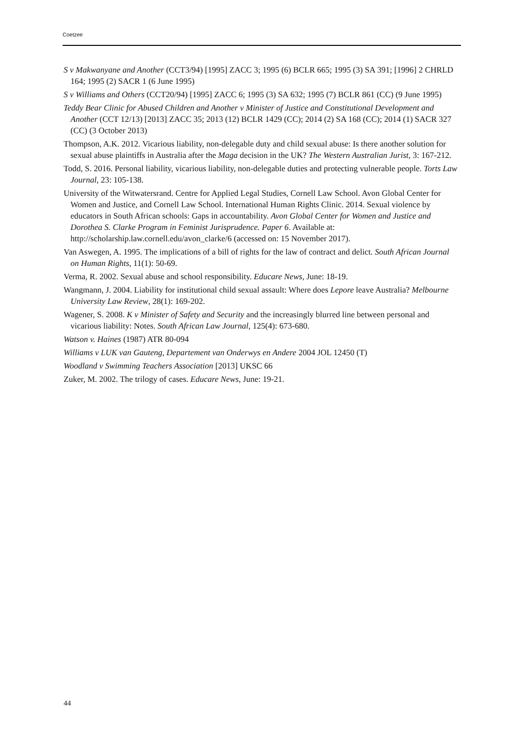Coetzee
S v Makwanyane and Another (CCT3/94) [1995] ZACC 3; 1995 (6) BCLR 665; 1995 (3) SA 391; [1996] 2 CHRLD 164; 1995 (2) SACR 1 (6 June 1995)
S v Williams and Others (CCT20/94) [1995] ZACC 6; 1995 (3) SA 632; 1995 (7) BCLR 861 (CC) (9 June 1995)
Teddy Bear Clinic for Abused Children and Another v Minister of Justice and Constitutional Development and Another (CCT 12/13) [2013] ZACC 35; 2013 (12) BCLR 1429 (CC); 2014 (2) SA 168 (CC); 2014 (1) SACR 327 (CC) (3 October 2013)
Thompson, A.K. 2012. Vicarious liability, non-delegable duty and child sexual abuse: Is there another solution for sexual abuse plaintiffs in Australia after the Maga decision in the UK? The Western Australian Jurist, 3: 167-212.
Todd, S. 2016. Personal liability, vicarious liability, non-delegable duties and protecting vulnerable people. Torts Law Journal, 23: 105-138.
University of the Witwatersrand. Centre for Applied Legal Studies, Cornell Law School. Avon Global Center for Women and Justice, and Cornell Law School. International Human Rights Clinic. 2014. Sexual violence by educators in South African schools: Gaps in accountability. Avon Global Center for Women and Justice and Dorothea S. Clarke Program in Feminist Jurisprudence. Paper 6. Available at: http://scholarship.law.cornell.edu/avon_clarke/6 (accessed on: 15 November 2017).
Van Aswegen, A. 1995. The implications of a bill of rights for the law of contract and delict. South African Journal on Human Rights, 11(1): 50-69.
Verma, R. 2002. Sexual abuse and school responsibility. Educare News, June: 18-19.
Wangmann, J. 2004. Liability for institutional child sexual assault: Where does Lepore leave Australia? Melbourne University Law Review, 28(1): 169-202.
Wagener, S. 2008. K v Minister of Safety and Security and the increasingly blurred line between personal and vicarious liability: Notes. South African Law Journal, 125(4): 673-680.
Watson v. Haines (1987) ATR 80-094
Williams v LUK van Gauteng, Departement van Onderwys en Andere 2004 JOL 12450 (T)
Woodland v Swimming Teachers Association [2013] UKSC 66
Zuker, M. 2002. The trilogy of cases. Educare News, June: 19-21.
44